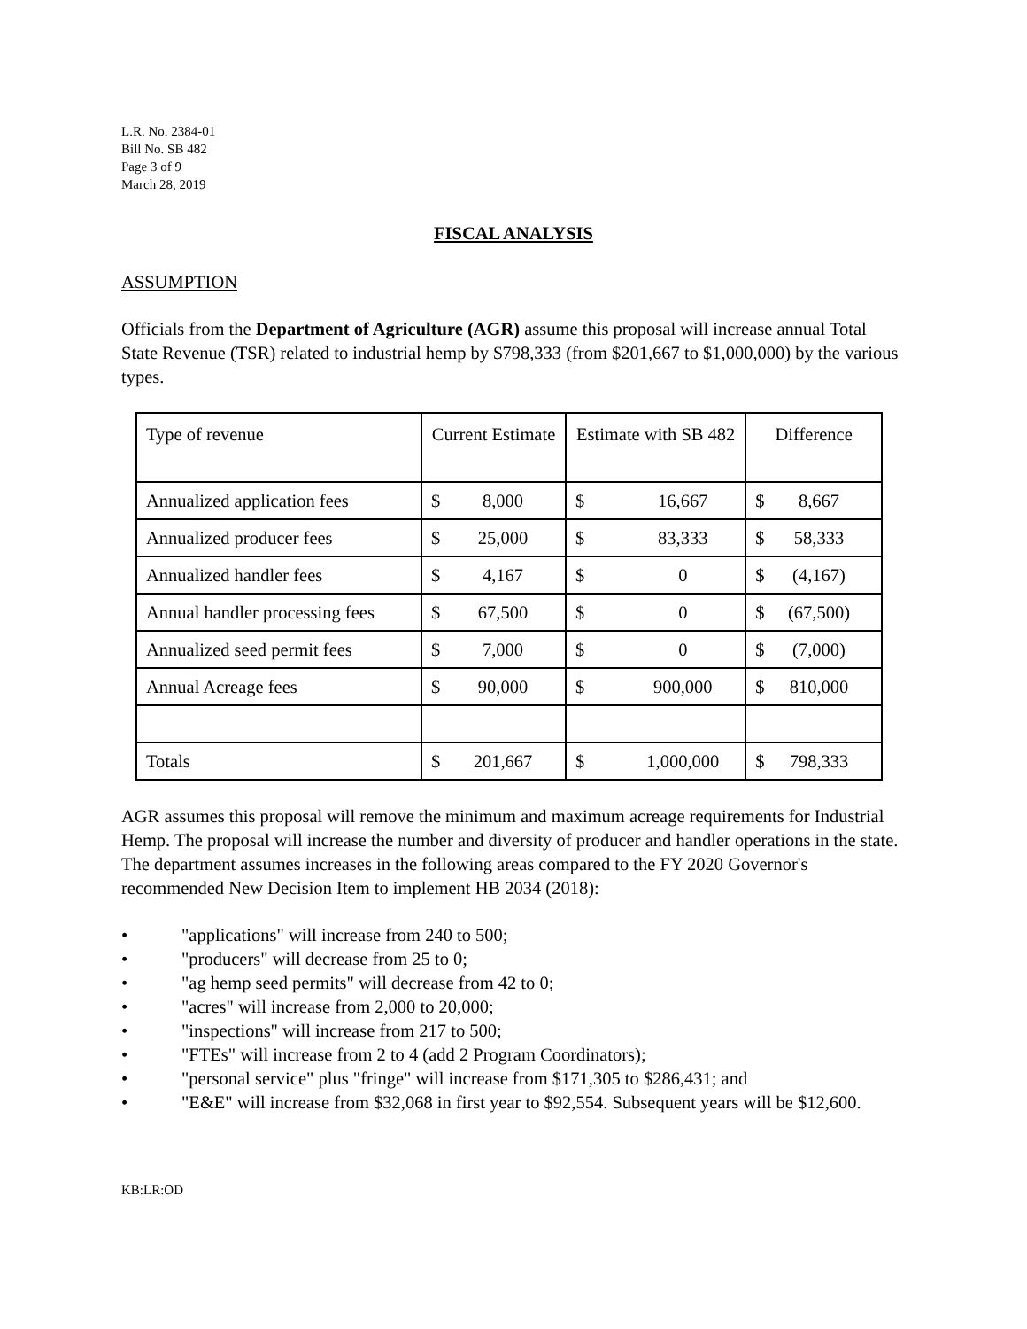L.R. No. 2384-01
Bill No. SB 482
Page 3 of 9
March 28, 2019
FISCAL ANALYSIS
ASSUMPTION
Officials from the Department of Agriculture (AGR) assume this proposal will increase annual Total State Revenue (TSR) related to industrial hemp by $798,333 (from $201,667 to $1,000,000) by the various types.
| Type of revenue | Current Estimate | Estimate with SB 482 | Difference |
| Annualized application fees | $ 8,000 | $ 16,667 | $ 8,667 |
| Annualized producer fees | $ 25,000 | $ 83,333 | $ 58,333 |
| Annualized handler fees | $ 4,167 | $ 0 | $ (4,167) |
| Annual handler processing fees | $ 67,500 | $ 0 | $ (67,500) |
| Annualized seed permit fees | $ 7,000 | $ 0 | $ (7,000) |
| Annual Acreage fees | $ 90,000 | $ 900,000 | $ 810,000 |
| Totals | $ 201,667 | $ 1,000,000 | $ 798,333 |
AGR assumes this proposal will remove the minimum and maximum acreage requirements for Industrial Hemp. The proposal will increase the number and diversity of producer and handler operations in the state. The department assumes increases in the following areas compared to the FY 2020 Governor's recommended New Decision Item to implement HB 2034 (2018):
• "applications" will increase from 240 to 500;
• "producers" will decrease from 25 to 0;
• "ag hemp seed permits" will decrease from 42 to 0;
• "acres" will increase from 2,000 to 20,000;
• "inspections" will increase from 217 to 500;
• "FTEs" will increase from 2 to 4 (add 2 Program Coordinators);
• "personal service" plus "fringe" will increase from $171,305 to $286,431; and
• "E&E" will increase from $32,068 in first year to $92,554. Subsequent years will be $12,600.
KB:LR:OD